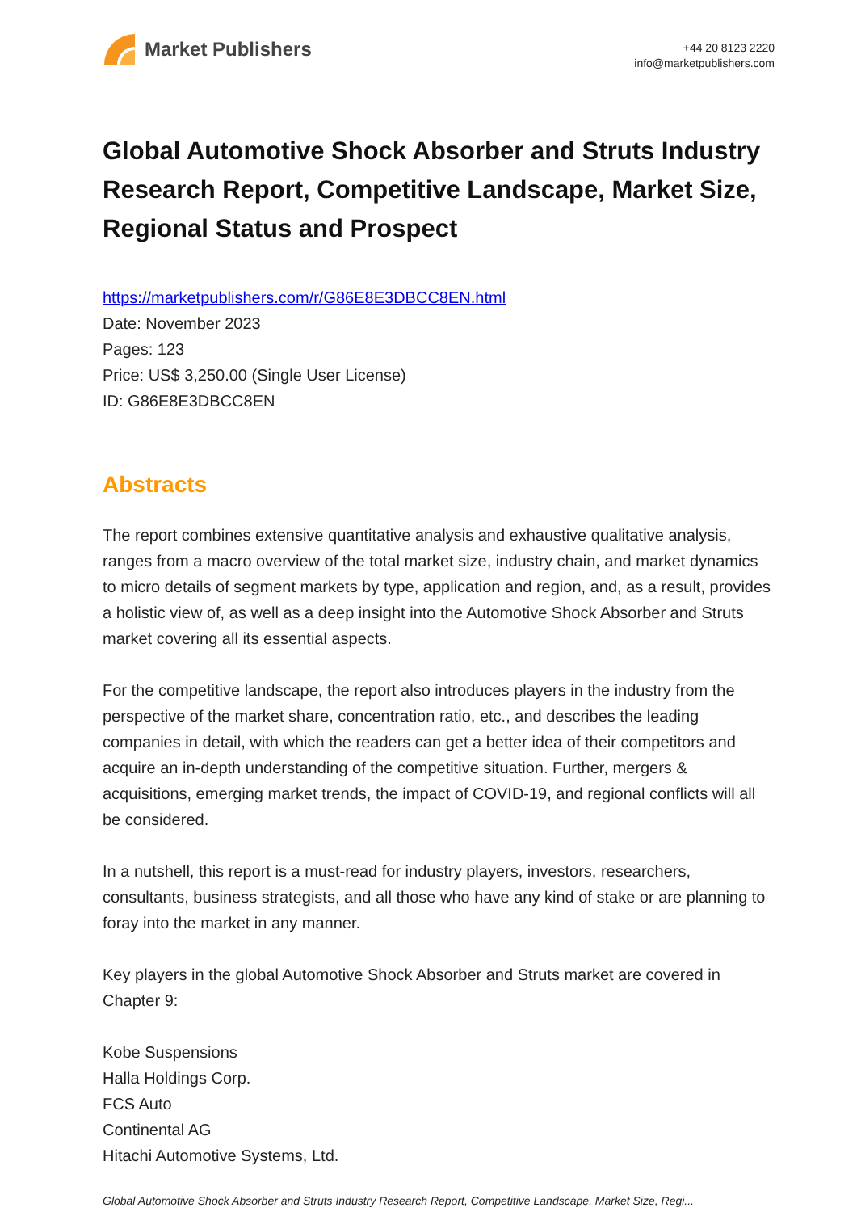Market Publishers
+44 20 8123 2220
info@marketpublishers.com
Global Automotive Shock Absorber and Struts Industry Research Report, Competitive Landscape, Market Size, Regional Status and Prospect
https://marketpublishers.com/r/G86E8E3DBCC8EN.html
Date: November 2023
Pages: 123
Price: US$ 3,250.00 (Single User License)
ID: G86E8E3DBCC8EN
Abstracts
The report combines extensive quantitative analysis and exhaustive qualitative analysis, ranges from a macro overview of the total market size, industry chain, and market dynamics to micro details of segment markets by type, application and region, and, as a result, provides a holistic view of, as well as a deep insight into the Automotive Shock Absorber and Struts market covering all its essential aspects.
For the competitive landscape, the report also introduces players in the industry from the perspective of the market share, concentration ratio, etc., and describes the leading companies in detail, with which the readers can get a better idea of their competitors and acquire an in-depth understanding of the competitive situation. Further, mergers & acquisitions, emerging market trends, the impact of COVID-19, and regional conflicts will all be considered.
In a nutshell, this report is a must-read for industry players, investors, researchers, consultants, business strategists, and all those who have any kind of stake or are planning to foray into the market in any manner.
Key players in the global Automotive Shock Absorber and Struts market are covered in Chapter 9:
Kobe Suspensions
Halla Holdings Corp.
FCS Auto
Continental AG
Hitachi Automotive Systems, Ltd.
Global Automotive Shock Absorber and Struts Industry Research Report, Competitive Landscape, Market Size, Regi...